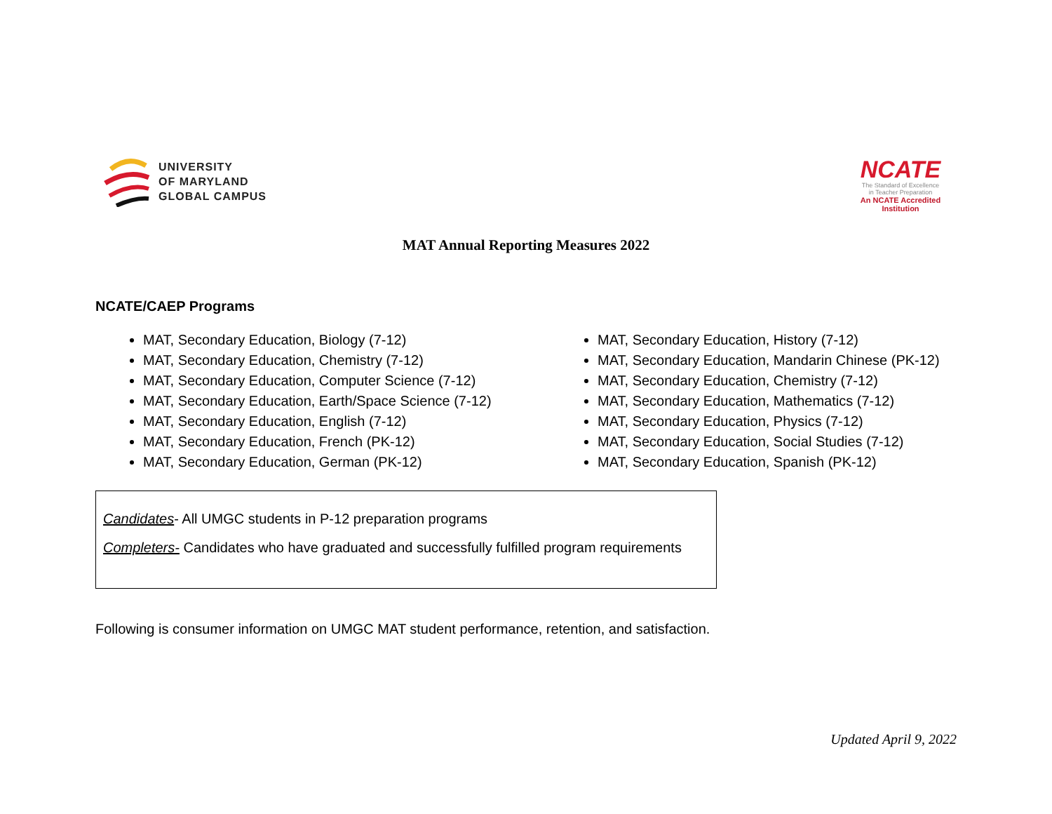UNIVERSITY
OF MARYLAND
GLOBAL CAMPUS
NCATE
The Standard of Excellence
in Teacher Preparation
An NCATE Accredited
Institution
MAT Annual Reporting Measures 2022
NCATE/CAEP Programs
MAT, Secondary Education, Biology (7-12)
MAT, Secondary Education, Chemistry (7-12)
MAT, Secondary Education, Computer Science (7-12)
MAT, Secondary Education, Earth/Space Science (7-12)
MAT, Secondary Education, English (7-12)
MAT, Secondary Education, French (PK-12)
MAT, Secondary Education, German (PK-12)
MAT, Secondary Education, History (7-12)
MAT, Secondary Education, Mandarin Chinese (PK-12)
MAT, Secondary Education, Chemistry (7-12)
MAT, Secondary Education, Mathematics (7-12)
MAT, Secondary Education, Physics (7-12)
MAT, Secondary Education, Social Studies (7-12)
MAT, Secondary Education, Spanish (PK-12)
Candidates- All UMGC students in P-12 preparation programs
Completers- Candidates who have graduated and successfully fulfilled program requirements
Following is consumer information on UMGC MAT student performance, retention, and satisfaction.
Updated April 9, 2022